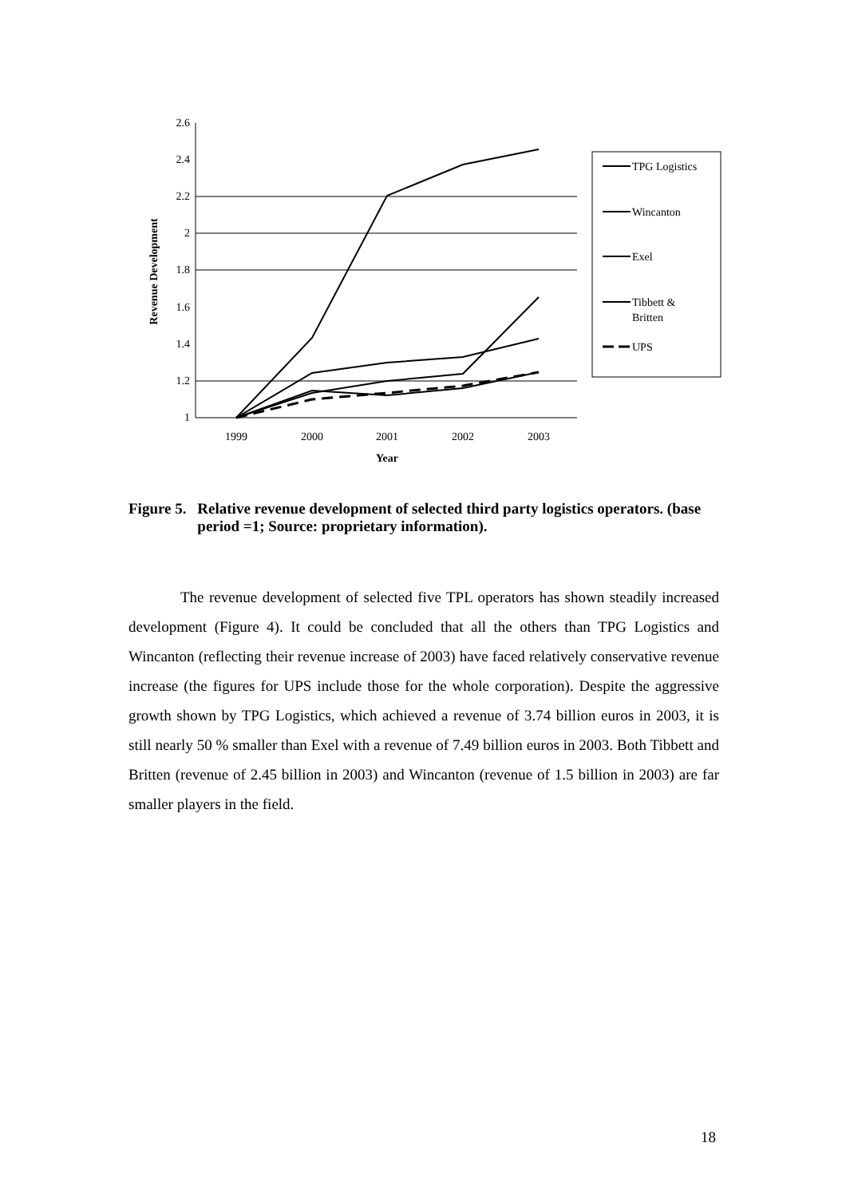2.6
2.4
2.2
2
1.8
1.6
1.4
1.2
1
1999
2000
2001
2002
2003
Year
Revenue Development
TPG Logistics
Wincanton
Exel
Tibbett &
Britten
UPS
Figure 5. Relative revenue development of selected third party logistics operators. (base period =1; Source: proprietary information).
The revenue development of selected five TPL operators has shown steadily increased development (Figure 4). It could be concluded that all the others than TPG Logistics and Wincanton (reflecting their revenue increase of 2003) have faced relatively conservative revenue increase (the figures for UPS include those for the whole corporation). Despite the aggressive growth shown by TPG Logistics, which achieved a revenue of 3.74 billion euros in 2003, it is still nearly 50 % smaller than Exel with a revenue of 7.49 billion euros in 2003. Both Tibbett and Britten (revenue of 2.45 billion in 2003) and Wincanton (revenue of 1.5 billion in 2003) are far smaller players in the field.
18